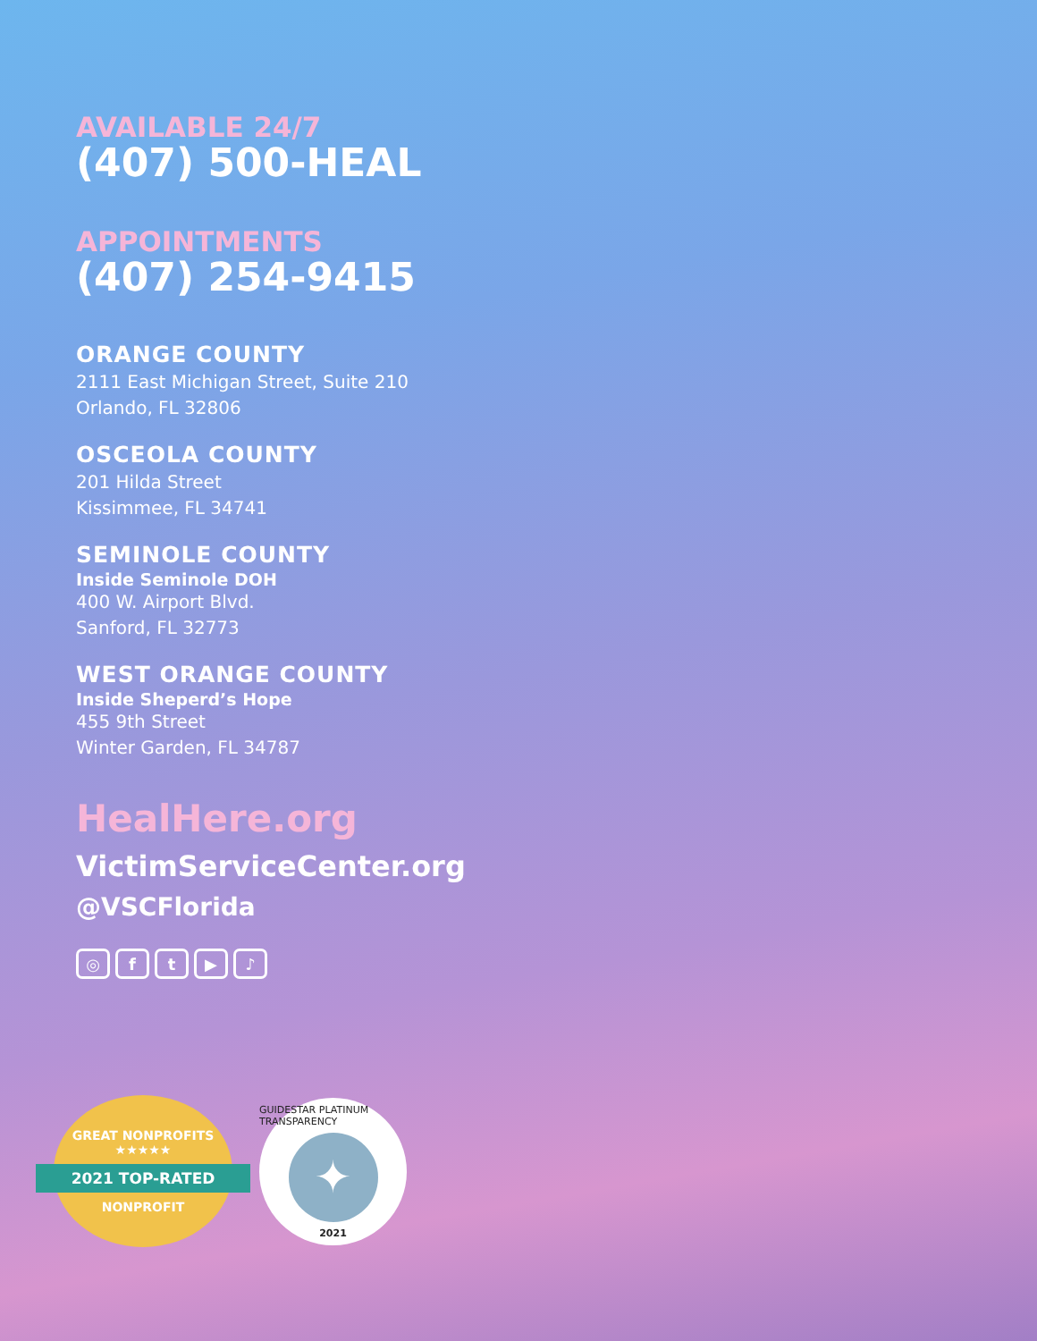AVAILABLE 24/7
(407) 500-HEAL
APPOINTMENTS
(407) 254-9415
ORANGE COUNTY
2111 East Michigan Street, Suite 210
Orlando, FL 32806
OSCEOLA COUNTY
201 Hilda Street
Kissimmee, FL 34741
SEMINOLE COUNTY
Inside Seminole DOH
400 W. Airport Blvd.
Sanford, FL 32773
WEST ORANGE COUNTY
Inside Sheperd’s Hope
455 9th Street
Winter Garden, FL 34787
HealHere.org
VictimServiceCenter.org
@VSCFlorida
◎ ft ▶ ♪
GREAT NONPROFITS
★★★★★
2021 TOP-RATED
NONPROFIT
GUIDESTAR PLATINUM TRANSPARENCY
✦
2021